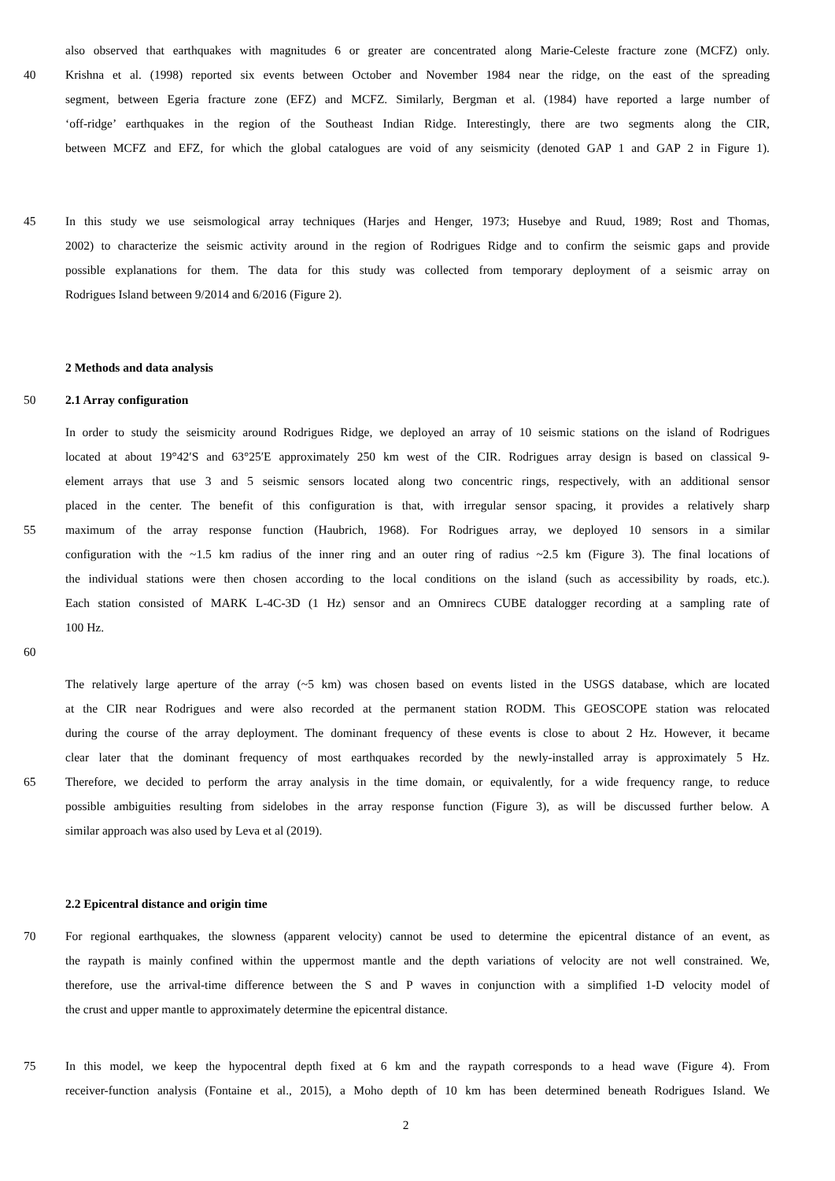also observed that earthquakes with magnitudes 6 or greater are concentrated along Marie-Celeste fracture zone (MCFZ) only.
40 Krishna et al. (1998) reported six events between October and November 1984 near the ridge, on the east of the spreading
segment, between Egeria fracture zone (EFZ) and MCFZ. Similarly, Bergman et al. (1984) have reported a large number of
‘off-ridge’ earthquakes in the region of the Southeast Indian Ridge. Interestingly, there are two segments along the CIR,
between MCFZ and EFZ, for which the global catalogues are void of any seismicity (denoted GAP 1 and GAP 2 in Figure 1).
45 In this study we use seismological array techniques (Harjes and Henger, 1973; Husebye and Ruud, 1989; Rost and Thomas,
2002) to characterize the seismic activity around in the region of Rodrigues Ridge and to confirm the seismic gaps and provide
possible explanations for them. The data for this study was collected from temporary deployment of a seismic array on
Rodrigues Island between 9/2014 and 6/2016 (Figure 2).
2 Methods and data analysis
50 2.1 Array configuration
In order to study the seismicity around Rodrigues Ridge, we deployed an array of 10 seismic stations on the island of Rodrigues
located at about 19°42′S and 63°25′E approximately 250 km west of the CIR. Rodrigues array design is based on classical 9-
element arrays that use 3 and 5 seismic sensors located along two concentric rings, respectively, with an additional sensor
placed in the center. The benefit of this configuration is that, with irregular sensor spacing, it provides a relatively sharp
55 maximum of the array response function (Haubrich, 1968). For Rodrigues array, we deployed 10 sensors in a similar
configuration with the ~1.5 km radius of the inner ring and an outer ring of radius ~2.5 km (Figure 3). The final locations of
the individual stations were then chosen according to the local conditions on the island (such as accessibility by roads, etc.).
Each station consisted of MARK L-4C-3D (1 Hz) sensor and an Omnirecs CUBE datalogger recording at a sampling rate of
100 Hz.
60
The relatively large aperture of the array (~5 km) was chosen based on events listed in the USGS database, which are located
at the CIR near Rodrigues and were also recorded at the permanent station RODM. This GEOSCOPE station was relocated
during the course of the array deployment. The dominant frequency of these events is close to about 2 Hz. However, it became
clear later that the dominant frequency of most earthquakes recorded by the newly-installed array is approximately 5 Hz.
65 Therefore, we decided to perform the array analysis in the time domain, or equivalently, for a wide frequency range, to reduce
possible ambiguities resulting from sidelobes in the array response function (Figure 3), as will be discussed further below. A
similar approach was also used by Leva et al (2019).
2.2 Epicentral distance and origin time
70 For regional earthquakes, the slowness (apparent velocity) cannot be used to determine the epicentral distance of an event, as
the raypath is mainly confined within the uppermost mantle and the depth variations of velocity are not well constrained. We,
therefore, use the arrival-time difference between the S and P waves in conjunction with a simplified 1-D velocity model of
the crust and upper mantle to approximately determine the epicentral distance.
75 In this model, we keep the hypocentral depth fixed at 6 km and the raypath corresponds to a head wave (Figure 4). From
receiver-function analysis (Fontaine et al., 2015), a Moho depth of 10 km has been determined beneath Rodrigues Island. We
2